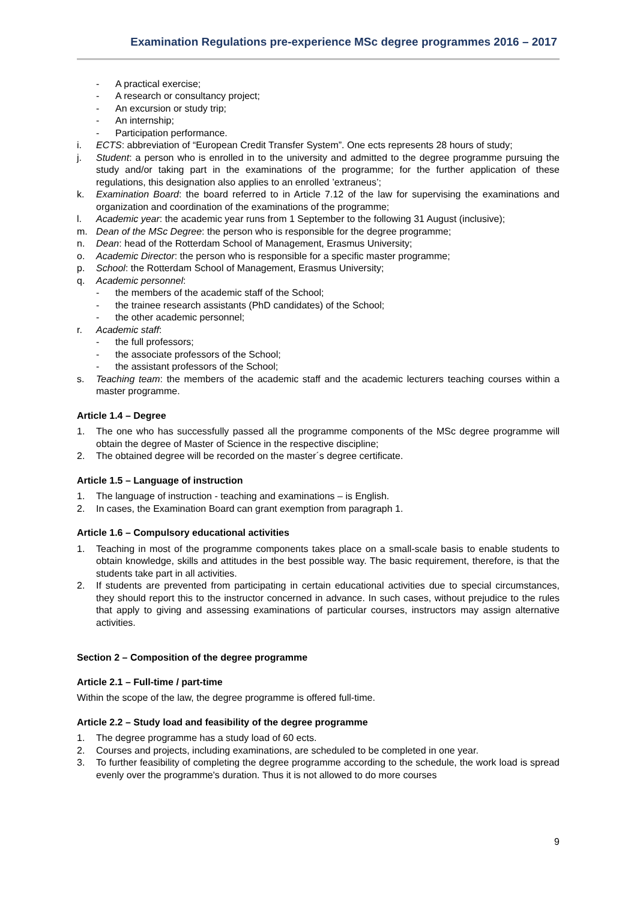Examination Regulations pre-experience MSc degree programmes 2016 – 2017
- A practical exercise;
- A research or consultancy project;
- An excursion or study trip;
- An internship;
- Participation performance.
i. ECTS: abbreviation of “European Credit Transfer System”. One ects represents 28 hours of study;
j. Student: a person who is enrolled in to the university and admitted to the degree programme pursuing the study and/or taking part in the examinations of the programme; for the further application of these regulations, this designation also applies to an enrolled ’extraneus’;
k. Examination Board: the board referred to in Article 7.12 of the law for supervising the examinations and organization and coordination of the examinations of the programme;
l. Academic year: the academic year runs from 1 September to the following 31 August (inclusive);
m. Dean of the MSc Degree: the person who is responsible for the degree programme;
n. Dean: head of the Rotterdam School of Management, Erasmus University;
o. Academic Director: the person who is responsible for a specific master programme;
p. School: the Rotterdam School of Management, Erasmus University;
q. Academic personnel:
- the members of the academic staff of the School;
- the trainee research assistants (PhD candidates) of the School;
- the other academic personnel;
r. Academic staff:
- the full professors;
- the associate professors of the School;
- the assistant professors of the School;
s. Teaching team: the members of the academic staff and the academic lecturers teaching courses within a master programme.
Article 1.4 – Degree
1. The one who has successfully passed all the programme components of the MSc degree programme will obtain the degree of Master of Science in the respective discipline;
2. The obtained degree will be recorded on the master´s degree certificate.
Article 1.5 – Language of instruction
1. The language of instruction - teaching and examinations – is English.
2. In cases, the Examination Board can grant exemption from paragraph 1.
Article 1.6 – Compulsory educational activities
1. Teaching in most of the programme components takes place on a small-scale basis to enable students to obtain knowledge, skills and attitudes in the best possible way. The basic requirement, therefore, is that the students take part in all activities.
2. If students are prevented from participating in certain educational activities due to special circumstances, they should report this to the instructor concerned in advance. In such cases, without prejudice to the rules that apply to giving and assessing examinations of particular courses, instructors may assign alternative activities.
Section 2 – Composition of the degree programme
Article 2.1 – Full-time / part-time
Within the scope of the law, the degree programme is offered full-time.
Article 2.2 – Study load and feasibility of the degree programme
1. The degree programme has a study load of 60 ects.
2. Courses and projects, including examinations, are scheduled to be completed in one year.
3. To further feasibility of completing the degree programme according to the schedule, the work load is spread evenly over the programme's duration. Thus it is not allowed to do more courses
9